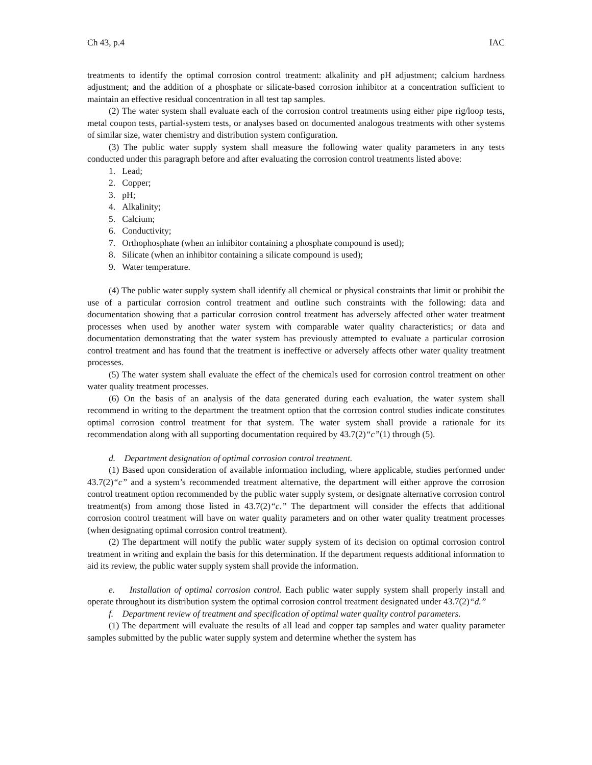Ch 43, p.4 IAC
treatments to identify the optimal corrosion control treatment: alkalinity and pH adjustment; calcium hardness adjustment; and the addition of a phosphate or silicate-based corrosion inhibitor at a concentration sufficient to maintain an effective residual concentration in all test tap samples.
(2) The water system shall evaluate each of the corrosion control treatments using either pipe rig/loop tests, metal coupon tests, partial-system tests, or analyses based on documented analogous treatments with other systems of similar size, water chemistry and distribution system configuration.
(3) The public water supply system shall measure the following water quality parameters in any tests conducted under this paragraph before and after evaluating the corrosion control treatments listed above:
1. Lead;
2. Copper;
3. pH;
4. Alkalinity;
5. Calcium;
6. Conductivity;
7. Orthophosphate (when an inhibitor containing a phosphate compound is used);
8. Silicate (when an inhibitor containing a silicate compound is used);
9. Water temperature.
(4) The public water supply system shall identify all chemical or physical constraints that limit or prohibit the use of a particular corrosion control treatment and outline such constraints with the following: data and documentation showing that a particular corrosion control treatment has adversely affected other water treatment processes when used by another water system with comparable water quality characteristics; or data and documentation demonstrating that the water system has previously attempted to evaluate a particular corrosion control treatment and has found that the treatment is ineffective or adversely affects other water quality treatment processes.
(5) The water system shall evaluate the effect of the chemicals used for corrosion control treatment on other water quality treatment processes.
(6) On the basis of an analysis of the data generated during each evaluation, the water system shall recommend in writing to the department the treatment option that the corrosion control studies indicate constitutes optimal corrosion control treatment for that system. The water system shall provide a rationale for its recommendation along with all supporting documentation required by 43.7(2)“c”(1) through (5).
d. Department designation of optimal corrosion control treatment.
(1) Based upon consideration of available information including, where applicable, studies performed under 43.7(2)“c” and a system’s recommended treatment alternative, the department will either approve the corrosion control treatment option recommended by the public water supply system, or designate alternative corrosion control treatment(s) from among those listed in 43.7(2)“c.” The department will consider the effects that additional corrosion control treatment will have on water quality parameters and on other water quality treatment processes (when designating optimal corrosion control treatment).
(2) The department will notify the public water supply system of its decision on optimal corrosion control treatment in writing and explain the basis for this determination. If the department requests additional information to aid its review, the public water supply system shall provide the information.
e. Installation of optimal corrosion control. Each public water supply system shall properly install and operate throughout its distribution system the optimal corrosion control treatment designated under 43.7(2)“d.”
f. Department review of treatment and specification of optimal water quality control parameters.
(1) The department will evaluate the results of all lead and copper tap samples and water quality parameter samples submitted by the public water supply system and determine whether the system has